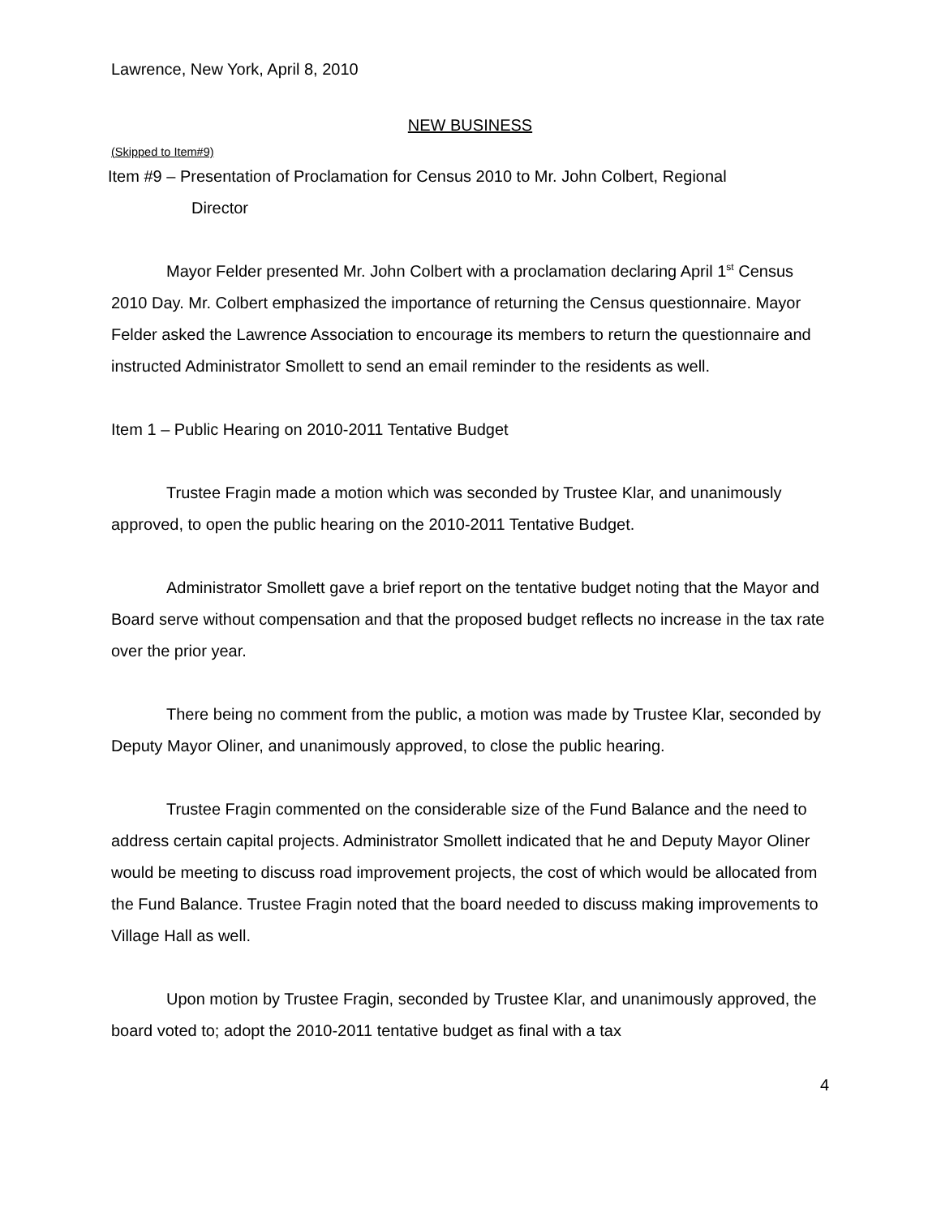Lawrence, New York, April 8, 2010
NEW BUSINESS
(Skipped to Item#9)
Item #9 – Presentation of Proclamation for Census 2010 to Mr. John Colbert, Regional
Director
Mayor Felder presented Mr. John Colbert with a proclamation declaring April 1<sup>st</sup> Census 2010 Day. Mr. Colbert emphasized the importance of returning the Census questionnaire. Mayor Felder asked the Lawrence Association to encourage its members to return the questionnaire and instructed Administrator Smollett to send an email reminder to the residents as well.
Item 1 – Public Hearing on 2010-2011 Tentative Budget
Trustee Fragin made a motion which was seconded by Trustee Klar, and unanimously approved, to open the public hearing on the 2010-2011 Tentative Budget.
Administrator Smollett gave a brief report on the tentative budget noting that the Mayor and Board serve without compensation and that the proposed budget reflects no increase in the tax rate over the prior year.
There being no comment from the public, a motion was made by Trustee Klar, seconded by Deputy Mayor Oliner, and unanimously approved, to close the public hearing.
Trustee Fragin commented on the considerable size of the Fund Balance and the need to address certain capital projects. Administrator Smollett indicated that he and Deputy Mayor Oliner would be meeting to discuss road improvement projects, the cost of which would be allocated from the Fund Balance. Trustee Fragin noted that the board needed to discuss making improvements to Village Hall as well.
Upon motion by Trustee Fragin, seconded by Trustee Klar, and unanimously approved, the board voted to; adopt the 2010-2011 tentative budget as final with a tax
4